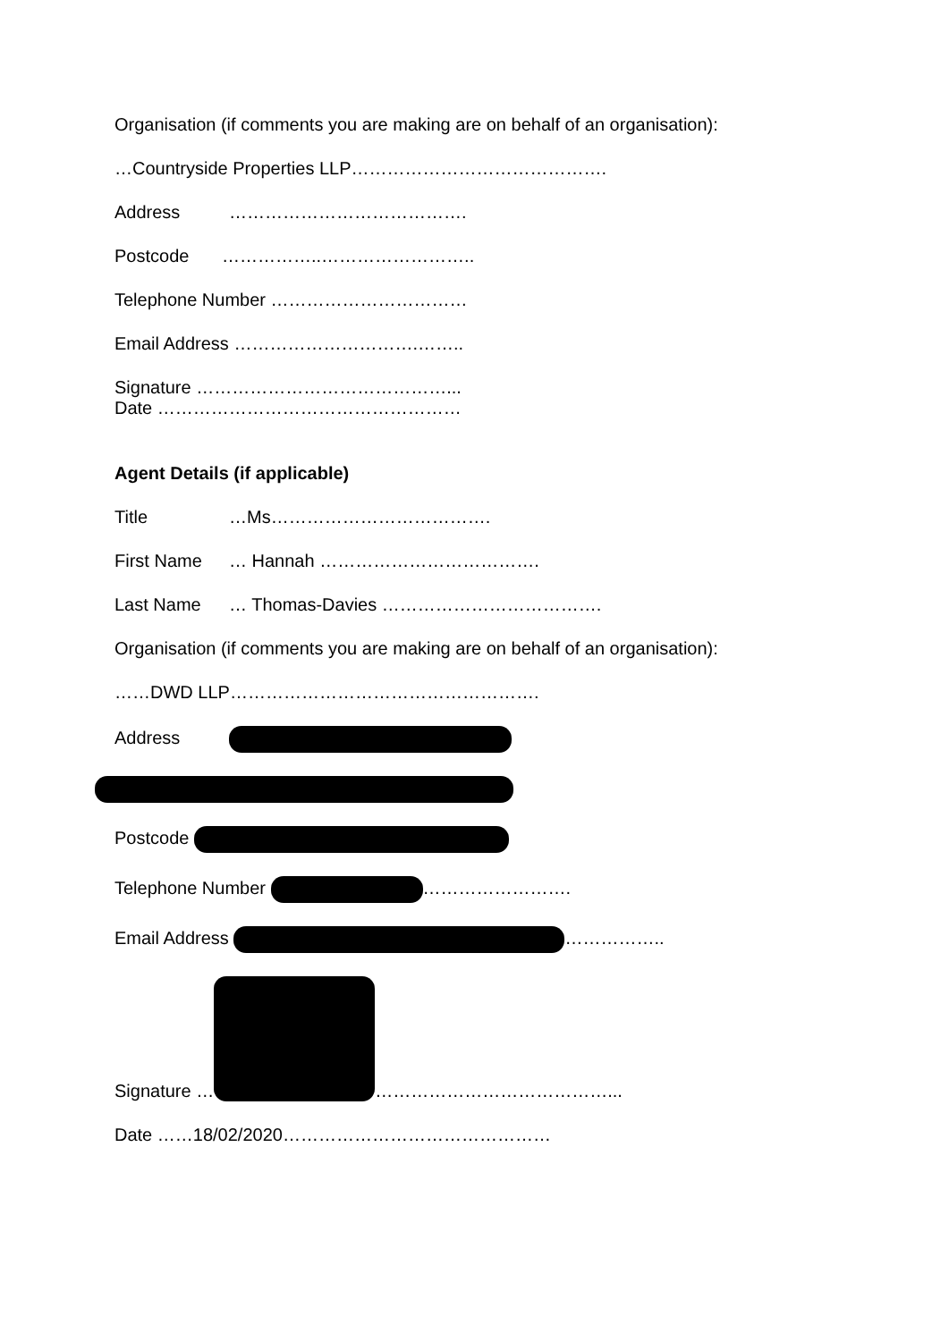Organisation (if comments you are making are on behalf of an organisation):
…Countryside Properties LLP…………………………………….
Address ………………………………….
Postcode ……………..……………………..
Telephone Number ……………………………
Email Address ………………………….……..
Signature ……………………………………...
Date ……………………………………………
Agent Details (if applicable)
Title …Ms……………………………….
First Name … Hannah ……………………………….
Last Name … Thomas-Davies ……………………………….
Organisation (if comments you are making are on behalf of an organisation):
……DWD LLP…………………………………………….
Address
Postcode
Telephone Number …………………….
Email Address ……………..
Signature … …………………………………...
Date ……18/02/2020………………………………………